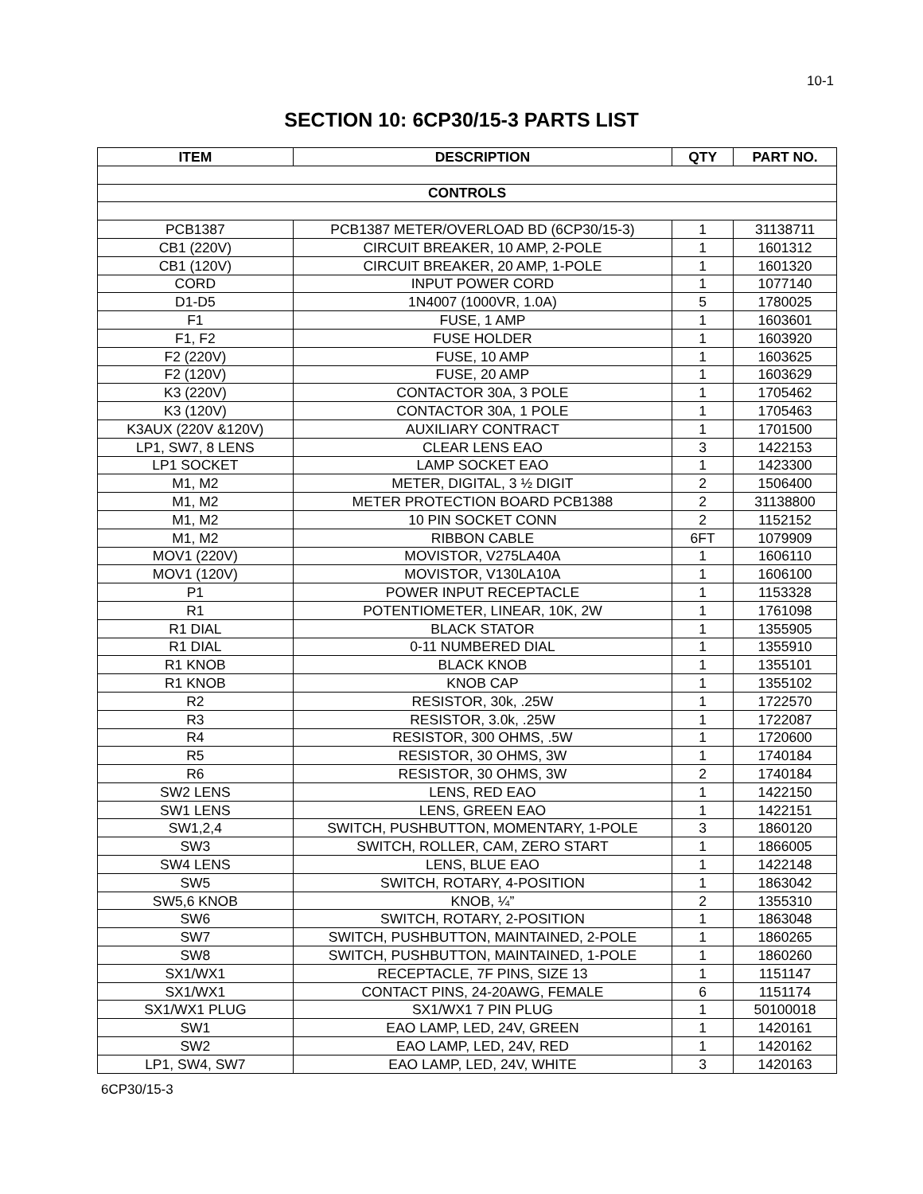10-1
SECTION 10: 6CP30/15-3 PARTS LIST
| ITEM | DESCRIPTION | QTY | PART NO. |
| --- | --- | --- | --- |
| CONTROLS | | | |
| PCB1387 | PCB1387 METER/OVERLOAD BD (6CP30/15-3) | 1 | 31138711 |
| CB1 (220V) | CIRCUIT BREAKER, 10 AMP, 2-POLE | 1 | 1601312 |
| CB1 (120V) | CIRCUIT BREAKER, 20 AMP, 1-POLE | 1 | 1601320 |
| CORD | INPUT POWER CORD | 1 | 1077140 |
| D1-D5 | 1N4007 (1000VR, 1.0A) | 5 | 1780025 |
| F1 | FUSE, 1 AMP | 1 | 1603601 |
| F1, F2 | FUSE HOLDER | 1 | 1603920 |
| F2 (220V) | FUSE, 10 AMP | 1 | 1603625 |
| F2 (120V) | FUSE, 20 AMP | 1 | 1603629 |
| K3 (220V) | CONTACTOR 30A, 3 POLE | 1 | 1705462 |
| K3 (120V) | CONTACTOR 30A, 1 POLE | 1 | 1705463 |
| K3AUX (220V &120V) | AUXILIARY CONTRACT | 1 | 1701500 |
| LP1, SW7, 8 LENS | CLEAR LENS EAO | 3 | 1422153 |
| LP1 SOCKET | LAMP SOCKET EAO | 1 | 1423300 |
| M1, M2 | METER, DIGITAL, 3 ½ DIGIT | 2 | 1506400 |
| M1, M2 | METER PROTECTION BOARD PCB1388 | 2 | 31138800 |
| M1, M2 | 10 PIN SOCKET CONN | 2 | 1152152 |
| M1, M2 | RIBBON CABLE | 6FT | 1079909 |
| MOV1 (220V) | MOVISTOR, V275LA40A | 1 | 1606110 |
| MOV1 (120V) | MOVISTOR, V130LA10A | 1 | 1606100 |
| P1 | POWER INPUT RECEPTACLE | 1 | 1153328 |
| R1 | POTENTIOMETER, LINEAR, 10K, 2W | 1 | 1761098 |
| R1 DIAL | BLACK STATOR | 1 | 1355905 |
| R1 DIAL | 0-11 NUMBERED DIAL | 1 | 1355910 |
| R1 KNOB | BLACK KNOB | 1 | 1355101 |
| R1 KNOB | KNOB CAP | 1 | 1355102 |
| R2 | RESISTOR, 30k, .25W | 1 | 1722570 |
| R3 | RESISTOR, 3.0k, .25W | 1 | 1722087 |
| R4 | RESISTOR, 300 OHMS, .5W | 1 | 1720600 |
| R5 | RESISTOR, 30 OHMS, 3W | 1 | 1740184 |
| R6 | RESISTOR, 30 OHMS, 3W | 2 | 1740184 |
| SW2 LENS | LENS, RED EAO | 1 | 1422150 |
| SW1 LENS | LENS, GREEN EAO | 1 | 1422151 |
| SW1,2,4 | SWITCH, PUSHBUTTON, MOMENTARY, 1-POLE | 3 | 1860120 |
| SW3 | SWITCH, ROLLER, CAM, ZERO START | 1 | 1866005 |
| SW4 LENS | LENS, BLUE EAO | 1 | 1422148 |
| SW5 | SWITCH, ROTARY, 4-POSITION | 1 | 1863042 |
| SW5,6 KNOB | KNOB, ¼” | 2 | 1355310 |
| SW6 | SWITCH, ROTARY, 2-POSITION | 1 | 1863048 |
| SW7 | SWITCH, PUSHBUTTON, MAINTAINED, 2-POLE | 1 | 1860265 |
| SW8 | SWITCH, PUSHBUTTON, MAINTAINED, 1-POLE | 1 | 1860260 |
| SX1/WX1 | RECEPTACLE, 7F PINS, SIZE 13 | 1 | 1151147 |
| SX1/WX1 | CONTACT PINS, 24-20AWG, FEMALE | 6 | 1151174 |
| SX1/WX1 PLUG | SX1/WX1 7 PIN PLUG | 1 | 50100018 |
| SW1 | EAO LAMP, LED, 24V, GREEN | 1 | 1420161 |
| SW2 | EAO LAMP, LED, 24V, RED | 1 | 1420162 |
| LP1, SW4, SW7 | EAO LAMP, LED, 24V, WHITE | 3 | 1420163 |
6CP30/15-3